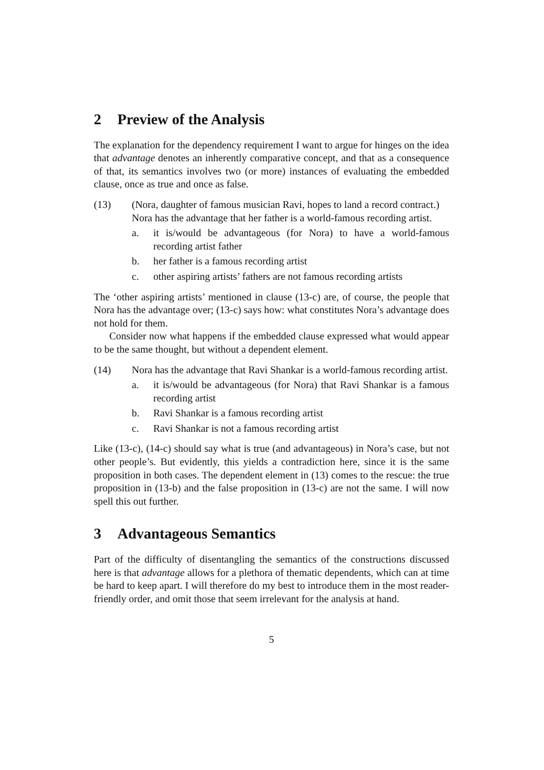2 Preview of the Analysis
The explanation for the dependency requirement I want to argue for hinges on the idea that advantage denotes an inherently comparative concept, and that as a consequence of that, its semantics involves two (or more) instances of evaluating the embedded clause, once as true and once as false.
(13) (Nora, daughter of famous musician Ravi, hopes to land a record contract.)
Nora has the advantage that her father is a world-famous recording artist.
a. it is/would be advantageous (for Nora) to have a world-famous recording artist father
b. her father is a famous recording artist
c. other aspiring artists’ fathers are not famous recording artists
The ‘other aspiring artists’ mentioned in clause (13-c) are, of course, the people that Nora has the advantage over; (13-c) says how: what constitutes Nora’s advantage does not hold for them.
Consider now what happens if the embedded clause expressed what would appear to be the same thought, but without a dependent element.
(14) Nora has the advantage that Ravi Shankar is a world-famous recording artist.
a. it is/would be advantageous (for Nora) that Ravi Shankar is a famous recording artist
b. Ravi Shankar is a famous recording artist
c. Ravi Shankar is not a famous recording artist
Like (13-c), (14-c) should say what is true (and advantageous) in Nora’s case, but not other people’s. But evidently, this yields a contradiction here, since it is the same proposition in both cases. The dependent element in (13) comes to the rescue: the true proposition in (13-b) and the false proposition in (13-c) are not the same. I will now spell this out further.
3 Advantageous Semantics
Part of the difficulty of disentangling the semantics of the constructions discussed here is that advantage allows for a plethora of thematic dependents, which can at time be hard to keep apart. I will therefore do my best to introduce them in the most reader-friendly order, and omit those that seem irrelevant for the analysis at hand.
5